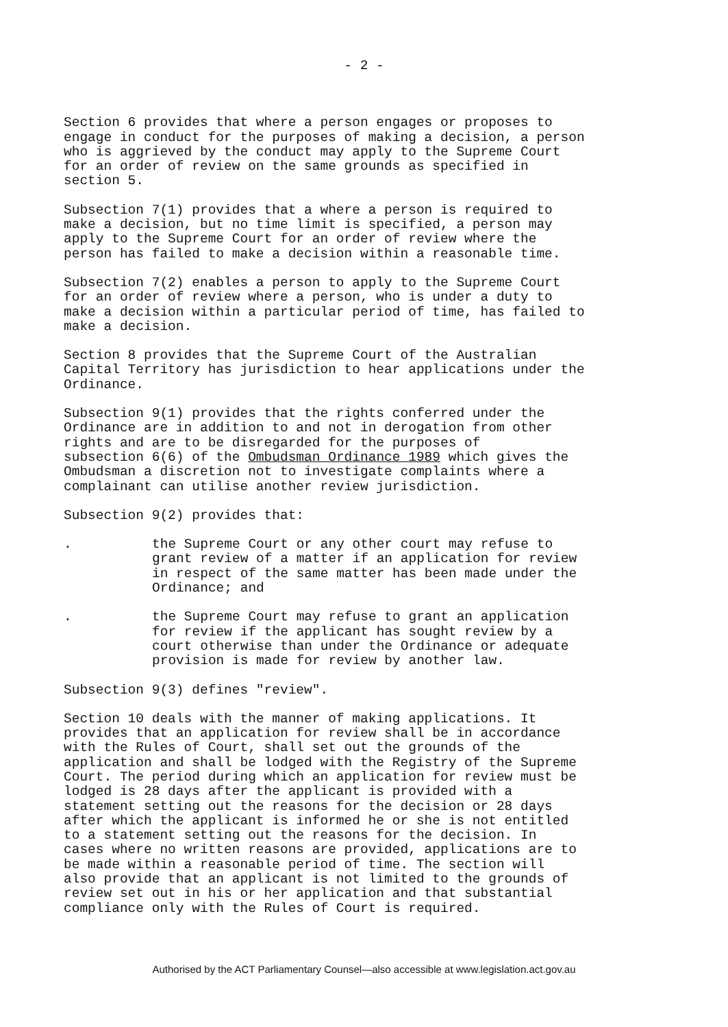- 2 -
Section 6 provides that where a person engages or proposes to engage in conduct for the purposes of making a decision, a person who is aggrieved by the conduct may apply to the Supreme Court for an order of review on the same grounds as specified in section 5.
Subsection 7(1) provides that a where a person is required to make a decision, but no time limit is specified, a person may apply to the Supreme Court for an order of review where the person has failed to make a decision within a reasonable time.
Subsection 7(2) enables a person to apply to the Supreme Court for an order of review where a person, who is under a duty to make a decision within a particular period of time, has failed to make a decision.
Section 8 provides that the Supreme Court of the Australian Capital Territory has jurisdiction to hear applications under the Ordinance.
Subsection 9(1) provides that the rights conferred under the Ordinance are in addition to and not in derogation from other rights and are to be disregarded for the purposes of subsection 6(6) of the Ombudsman Ordinance 1989 which gives the Ombudsman a discretion not to investigate complaints where a complainant can utilise another review jurisdiction.
Subsection 9(2) provides that:
. the Supreme Court or any other court may refuse to grant review of a matter if an application for review in respect of the same matter has been made under the Ordinance; and
. the Supreme Court may refuse to grant an application for review if the applicant has sought review by a court otherwise than under the Ordinance or adequate provision is made for review by another law.
Subsection 9(3) defines "review".
Section 10 deals with the manner of making applications. It provides that an application for review shall be in accordance with the Rules of Court, shall set out the grounds of the application and shall be lodged with the Registry of the Supreme Court. The period during which an application for review must be lodged is 28 days after the applicant is provided with a statement setting out the reasons for the decision or 28 days after which the applicant is informed he or she is not entitled to a statement setting out the reasons for the decision. In cases where no written reasons are provided, applications are to be made within a reasonable period of time. The section will also provide that an applicant is not limited to the grounds of review set out in his or her application and that substantial compliance only with the Rules of Court is required.
Authorised by the ACT Parliamentary Counsel—also accessible at www.legislation.act.gov.au